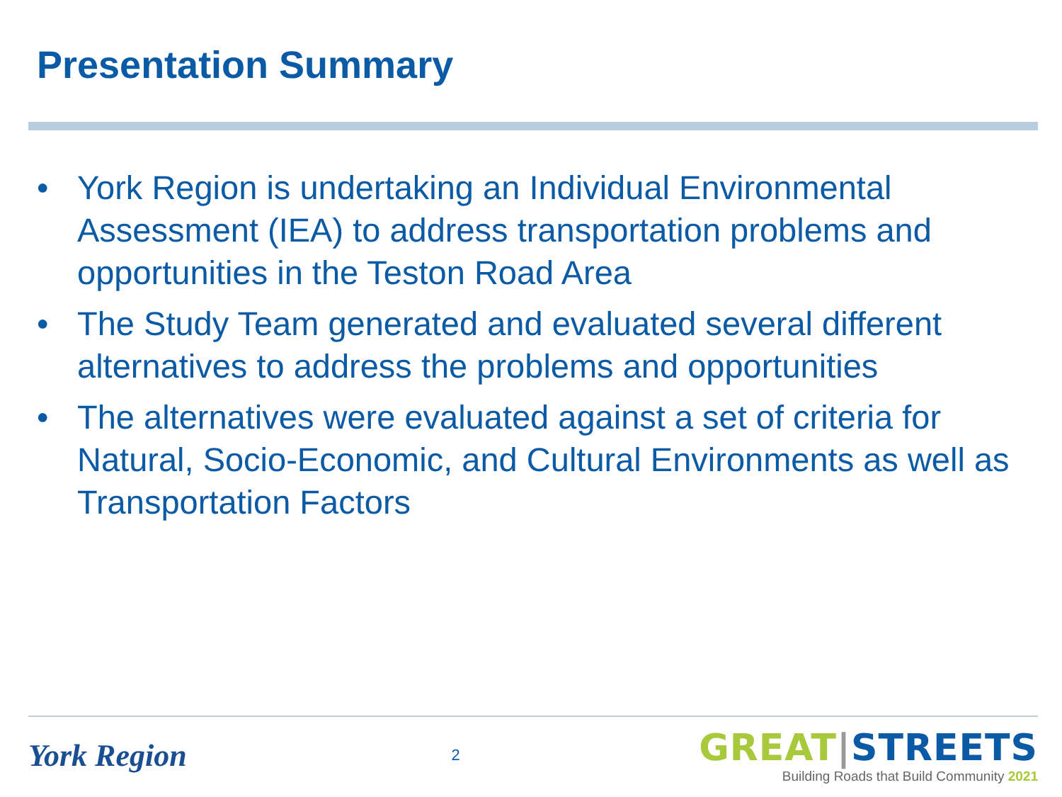Presentation Summary
• York Region is undertaking an Individual Environmental Assessment (IEA) to address transportation problems and opportunities in the Teston Road Area
• The Study Team generated and evaluated several different alternatives to address the problems and opportunities
• The alternatives were evaluated against a set of criteria for Natural, Socio-Economic, and Cultural Environments as well as Transportation Factors
York Region
2
GREAT|STREETS
Building Roads that Build Community 2021